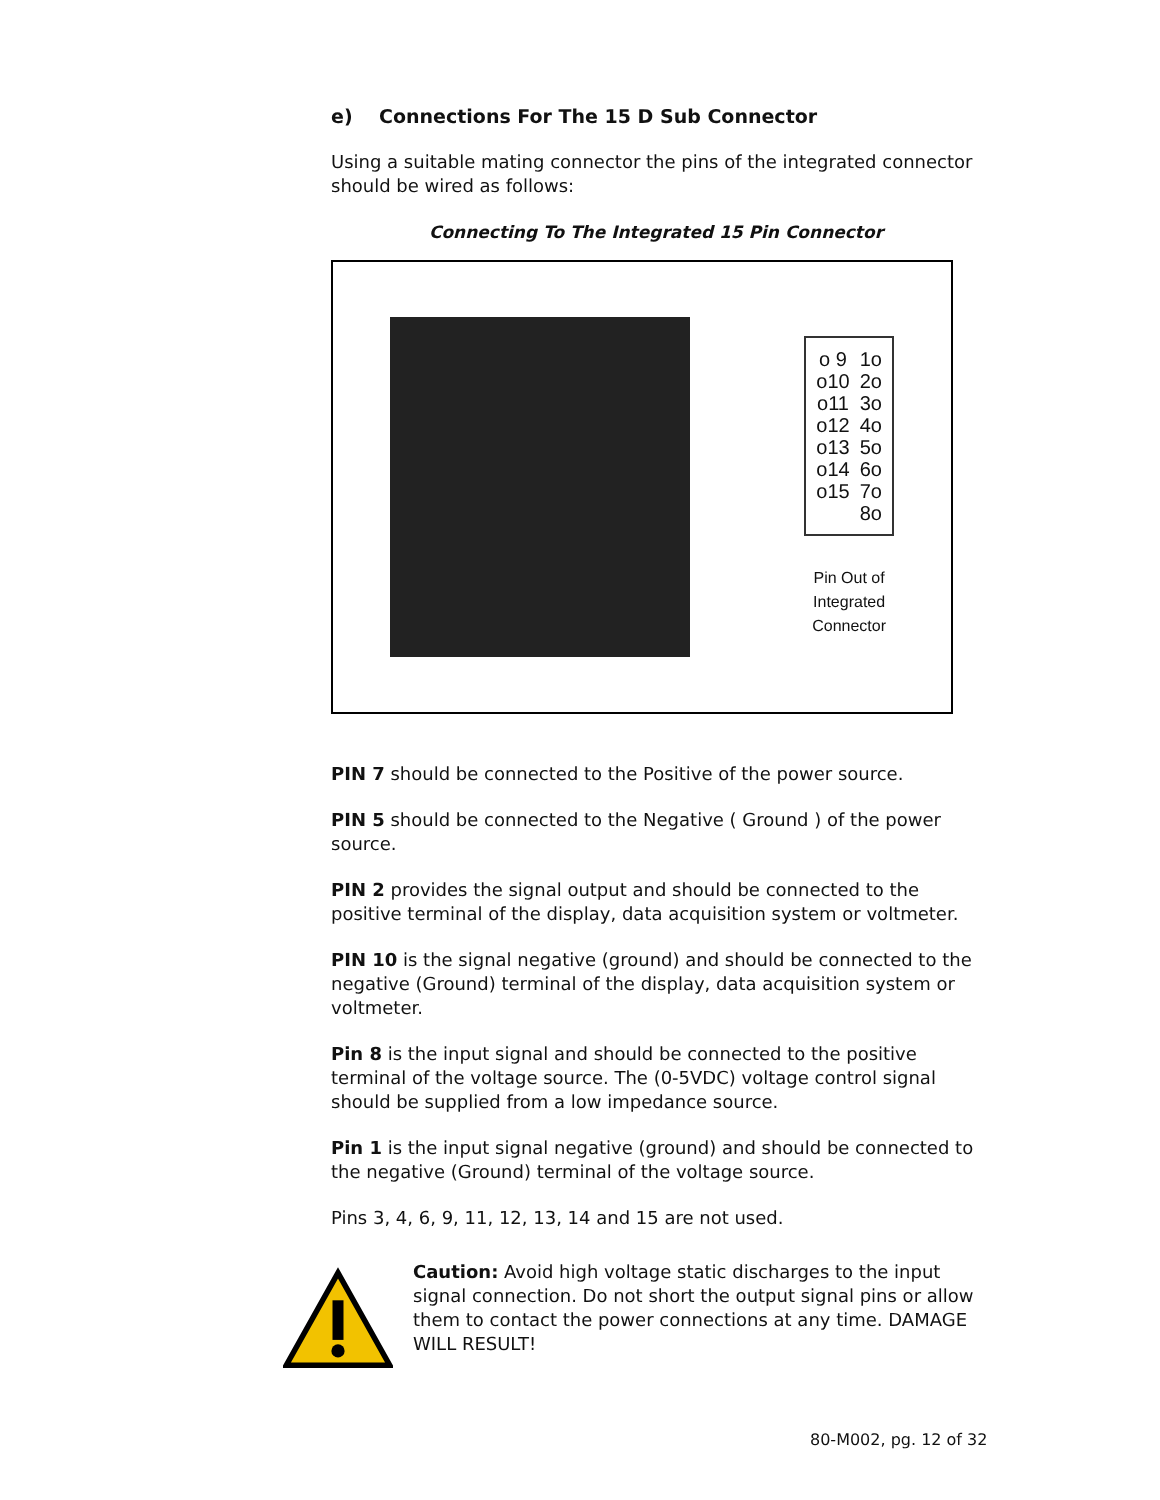e) Connections For The 15 D Sub Connector
Using a suitable mating connector the pins of the integrated connector should be wired as follows:
Connecting To The Integrated 15 Pin Connector
o 9
o10
o11
o12
o13
o14
o15
1o
2o
3o
4o
5o
6o
7o
8o
Pin Out of
Integrated
Connector
PIN 7 should be connected to the Positive of the power source.
PIN 5 should be connected to the Negative ( Ground ) of the power source.
PIN 2 provides the signal output and should be connected to the positive terminal of the display, data acquisition system or voltmeter.
PIN 10 is the signal negative (ground) and should be connected to the negative (Ground) terminal of the display, data acquisition system or voltmeter.
Pin 8 is the input signal and should be connected to the positive terminal of the voltage source. The (0-5VDC) voltage control signal should be supplied from a low impedance source.
Pin 1 is the input signal negative (ground) and should be connected to the negative (Ground) terminal of the voltage source.
Pins 3, 4, 6, 9, 11, 12, 13, 14 and 15 are not used.
Caution: Avoid high voltage static discharges to the input signal connection. Do not short the output signal pins or allow them to contact the power connections at any time. DAMAGE WILL RESULT!
80-M002, pg. 12 of 32